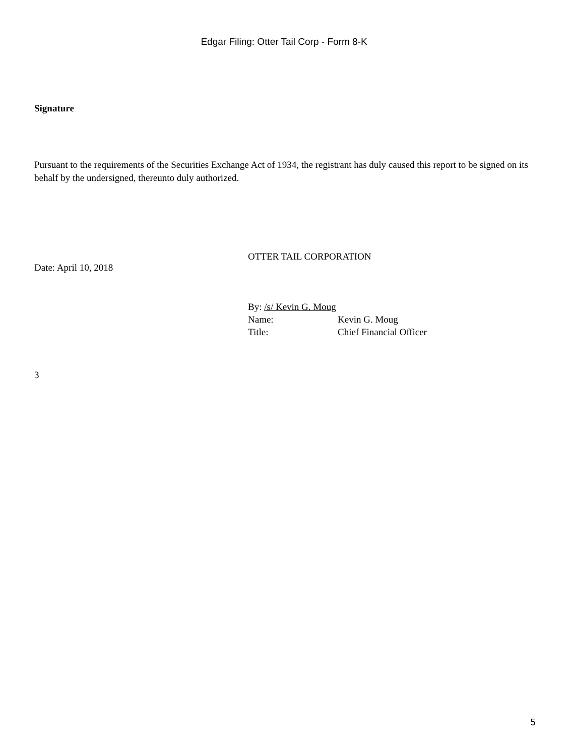Edgar Filing: Otter Tail Corp - Form 8-K
Signature
Pursuant to the requirements of the Securities Exchange Act of 1934, the registrant has duly caused this report to be signed on its behalf by the undersigned, thereunto duly authorized.
Date: April 10, 2018
OTTER TAIL CORPORATION
By: /s/ Kevin G. Moug
Name: Kevin G. Moug
Title: Chief Financial Officer
3
5